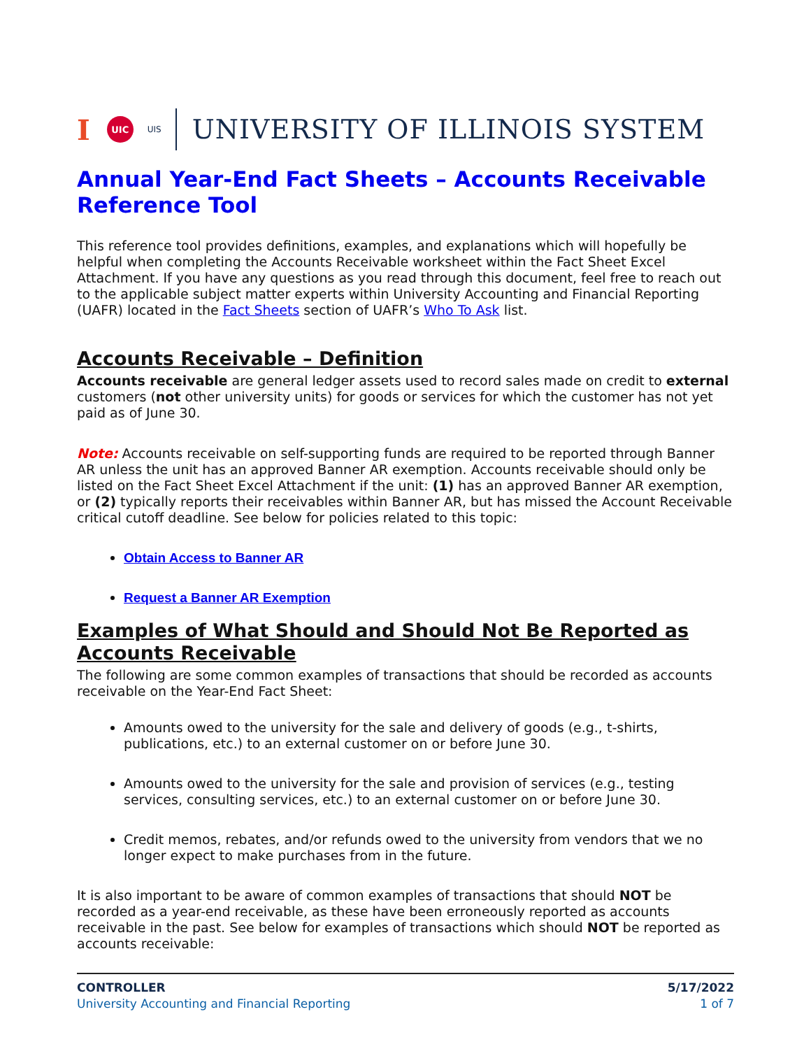I UIC UIS UNIVERSITY OF ILLINOIS SYSTEM
Annual Year-End Fact Sheets – Accounts Receivable Reference Tool
This reference tool provides definitions, examples, and explanations which will hopefully be helpful when completing the Accounts Receivable worksheet within the Fact Sheet Excel Attachment. If you have any questions as you read through this document, feel free to reach out to the applicable subject matter experts within University Accounting and Financial Reporting (UAFR) located in the Fact Sheets section of UAFR’s Who To Ask list.
Accounts Receivable – Definition
Accounts receivable are general ledger assets used to record sales made on credit to external customers (not other university units) for goods or services for which the customer has not yet paid as of June 30.
Note: Accounts receivable on self-supporting funds are required to be reported through Banner AR unless the unit has an approved Banner AR exemption. Accounts receivable should only be listed on the Fact Sheet Excel Attachment if the unit: (1) has an approved Banner AR exemption, or (2) typically reports their receivables within Banner AR, but has missed the Account Receivable critical cutoff deadline. See below for policies related to this topic:
Obtain Access to Banner AR
Request a Banner AR Exemption
Examples of What Should and Should Not Be Reported as Accounts Receivable
The following are some common examples of transactions that should be recorded as accounts receivable on the Year-End Fact Sheet:
Amounts owed to the university for the sale and delivery of goods (e.g., t-shirts, publications, etc.) to an external customer on or before June 30.
Amounts owed to the university for the sale and provision of services (e.g., testing services, consulting services, etc.) to an external customer on or before June 30.
Credit memos, rebates, and/or refunds owed to the university from vendors that we no longer expect to make purchases from in the future.
It is also important to be aware of common examples of transactions that should NOT be recorded as a year-end receivable, as these have been erroneously reported as accounts receivable in the past. See below for examples of transactions which should NOT be reported as accounts receivable:
CONTROLLER
University Accounting and Financial Reporting
5/17/2022
1 of 7